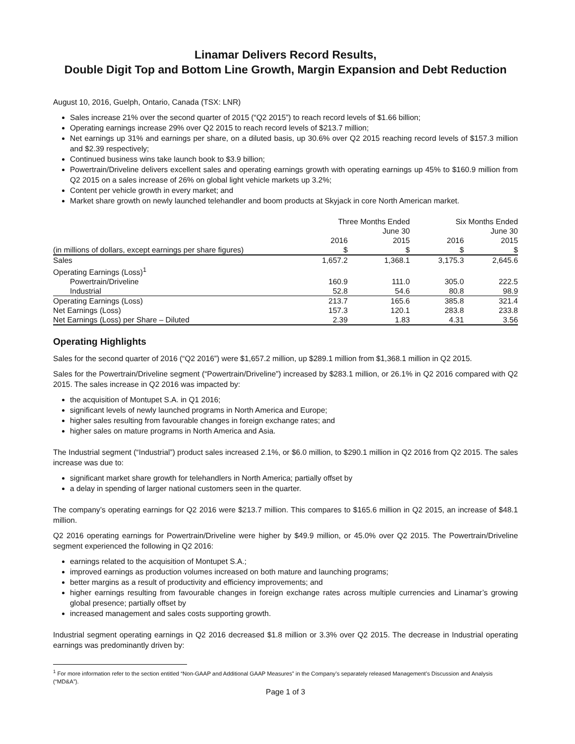Linamar Delivers Record Results,
Double Digit Top and Bottom Line Growth, Margin Expansion and Debt Reduction
August 10, 2016, Guelph, Ontario, Canada (TSX: LNR)
Sales increase 21% over the second quarter of 2015 (“Q2 2015”) to reach record levels of $1.66 billion;
Operating earnings increase 29% over Q2 2015 to reach record levels of $213.7 million;
Net earnings up 31% and earnings per share, on a diluted basis, up 30.6% over Q2 2015 reaching record levels of $157.3 million and $2.39 respectively;
Continued business wins take launch book to $3.9 billion;
Powertrain/Driveline delivers excellent sales and operating earnings growth with operating earnings up 45% to $160.9 million from Q2 2015 on a sales increase of 26% on global light vehicle markets up 3.2%;
Content per vehicle growth in every market; and
Market share growth on newly launched telehandler and boom products at Skyjack in core North American market.
| | Three Months Ended June 30 | | Six Months Ended June 30 | |
| | 2016 | 2015 | 2016 | 2015 |
| (in millions of dollars, except earnings per share figures) | $ | $ | $ | $ |
| Sales | 1,657.2 | 1,368.1 | 3,175.3 | 2,645.6 |
| Operating Earnings (Loss)<sup>1</sup> | | | | |
| Powertrain/Driveline | 160.9 | 111.0 | 305.0 | 222.5 |
| Industrial | 52.8 | 54.6 | 80.8 | 98.9 |
| Operating Earnings (Loss) | 213.7 | 165.6 | 385.8 | 321.4 |
| Net Earnings (Loss) | 157.3 | 120.1 | 283.8 | 233.8 |
| Net Earnings (Loss) per Share – Diluted | 2.39 | 1.83 | 4.31 | 3.56 |
Operating Highlights
Sales for the second quarter of 2016 (“Q2 2016”) were $1,657.2 million, up $289.1 million from $1,368.1 million in Q2 2015.
Sales for the Powertrain/Driveline segment (“Powertrain/Driveline”) increased by $283.1 million, or 26.1% in Q2 2016 compared with Q2 2015. The sales increase in Q2 2016 was impacted by:
the acquisition of Montupet S.A. in Q1 2016;
significant levels of newly launched programs in North America and Europe;
higher sales resulting from favourable changes in foreign exchange rates; and
higher sales on mature programs in North America and Asia.
The Industrial segment (“Industrial”) product sales increased 2.1%, or $6.0 million, to $290.1 million in Q2 2016 from Q2 2015. The sales increase was due to:
significant market share growth for telehandlers in North America; partially offset by
a delay in spending of larger national customers seen in the quarter.
The company’s operating earnings for Q2 2016 were $213.7 million. This compares to $165.6 million in Q2 2015, an increase of $48.1 million.
Q2 2016 operating earnings for Powertrain/Driveline were higher by $49.9 million, or 45.0% over Q2 2015. The Powertrain/Driveline segment experienced the following in Q2 2016:
earnings related to the acquisition of Montupet S.A.;
improved earnings as production volumes increased on both mature and launching programs;
better margins as a result of productivity and efficiency improvements; and
higher earnings resulting from favourable changes in foreign exchange rates across multiple currencies and Linamar’s growing global presence; partially offset by
increased management and sales costs supporting growth.
Industrial segment operating earnings in Q2 2016 decreased $1.8 million or 3.3% over Q2 2015. The decrease in Industrial operating earnings was predominantly driven by:
<sup>1</sup> For more information refer to the section entitled “Non-GAAP and Additional GAAP Measures” in the Company’s separately released Management’s Discussion and Analysis (“MD&A”).
Page 1 of 3